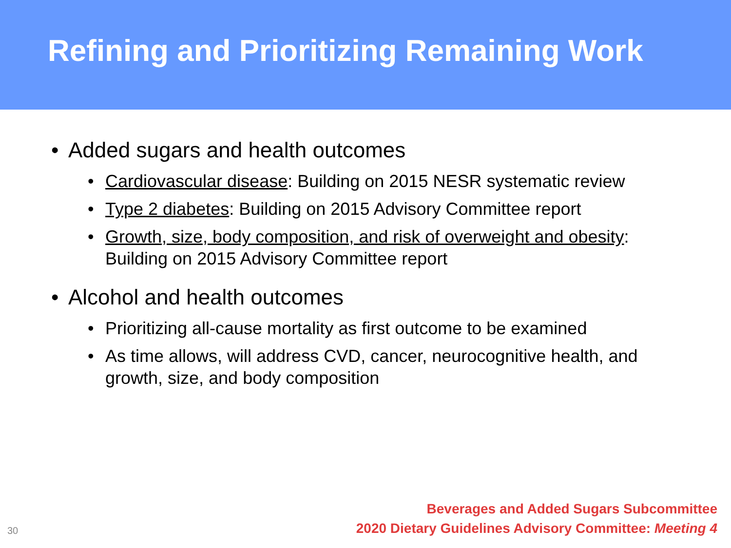Refining and Prioritizing Remaining Work
• Added sugars and health outcomes
• Cardiovascular disease: Building on 2015 NESR systematic review
• Type 2 diabetes: Building on 2015 Advisory Committee report
• Growth, size, body composition, and risk of overweight and obesity: Building on 2015 Advisory Committee report
• Alcohol and health outcomes
• Prioritizing all-cause mortality as first outcome to be examined
• As time allows, will address CVD, cancer, neurocognitive health, and growth, size, and body composition
30
Beverages and Added Sugars Subcommittee
2020 Dietary Guidelines Advisory Committee: Meeting 4